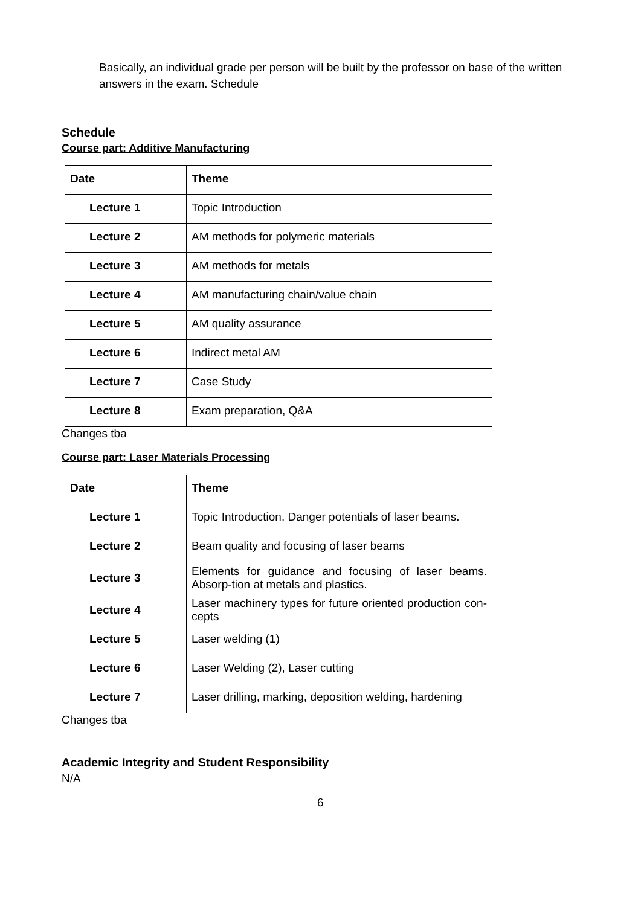Basically, an individual grade per person will be built by the professor on base of the written answers in the exam. Schedule
Schedule
Course part: Additive Manufacturing
| Date | Theme |
| --- | --- |
| Lecture 1 | Topic Introduction |
| Lecture 2 | AM methods for polymeric materials |
| Lecture 3 | AM methods for metals |
| Lecture 4 | AM manufacturing chain/value chain |
| Lecture 5 | AM quality assurance |
| Lecture 6 | Indirect metal AM |
| Lecture 7 | Case Study |
| Lecture 8 | Exam preparation, Q&A |
Changes tba
Course part: Laser Materials Processing
| Date | Theme |
| --- | --- |
| Lecture 1 | Topic Introduction. Danger potentials of laser beams. |
| Lecture 2 | Beam quality and focusing of laser beams |
| Lecture 3 | Elements for guidance and focusing of laser beams. Absorp-tion at metals and plastics. |
| Lecture 4 | Laser machinery types for future oriented production con-cepts |
| Lecture 5 | Laser welding (1) |
| Lecture 6 | Laser Welding (2), Laser cutting |
| Lecture 7 | Laser drilling, marking, deposition welding, hardening |
Changes tba
Academic Integrity and Student Responsibility
N/A
6